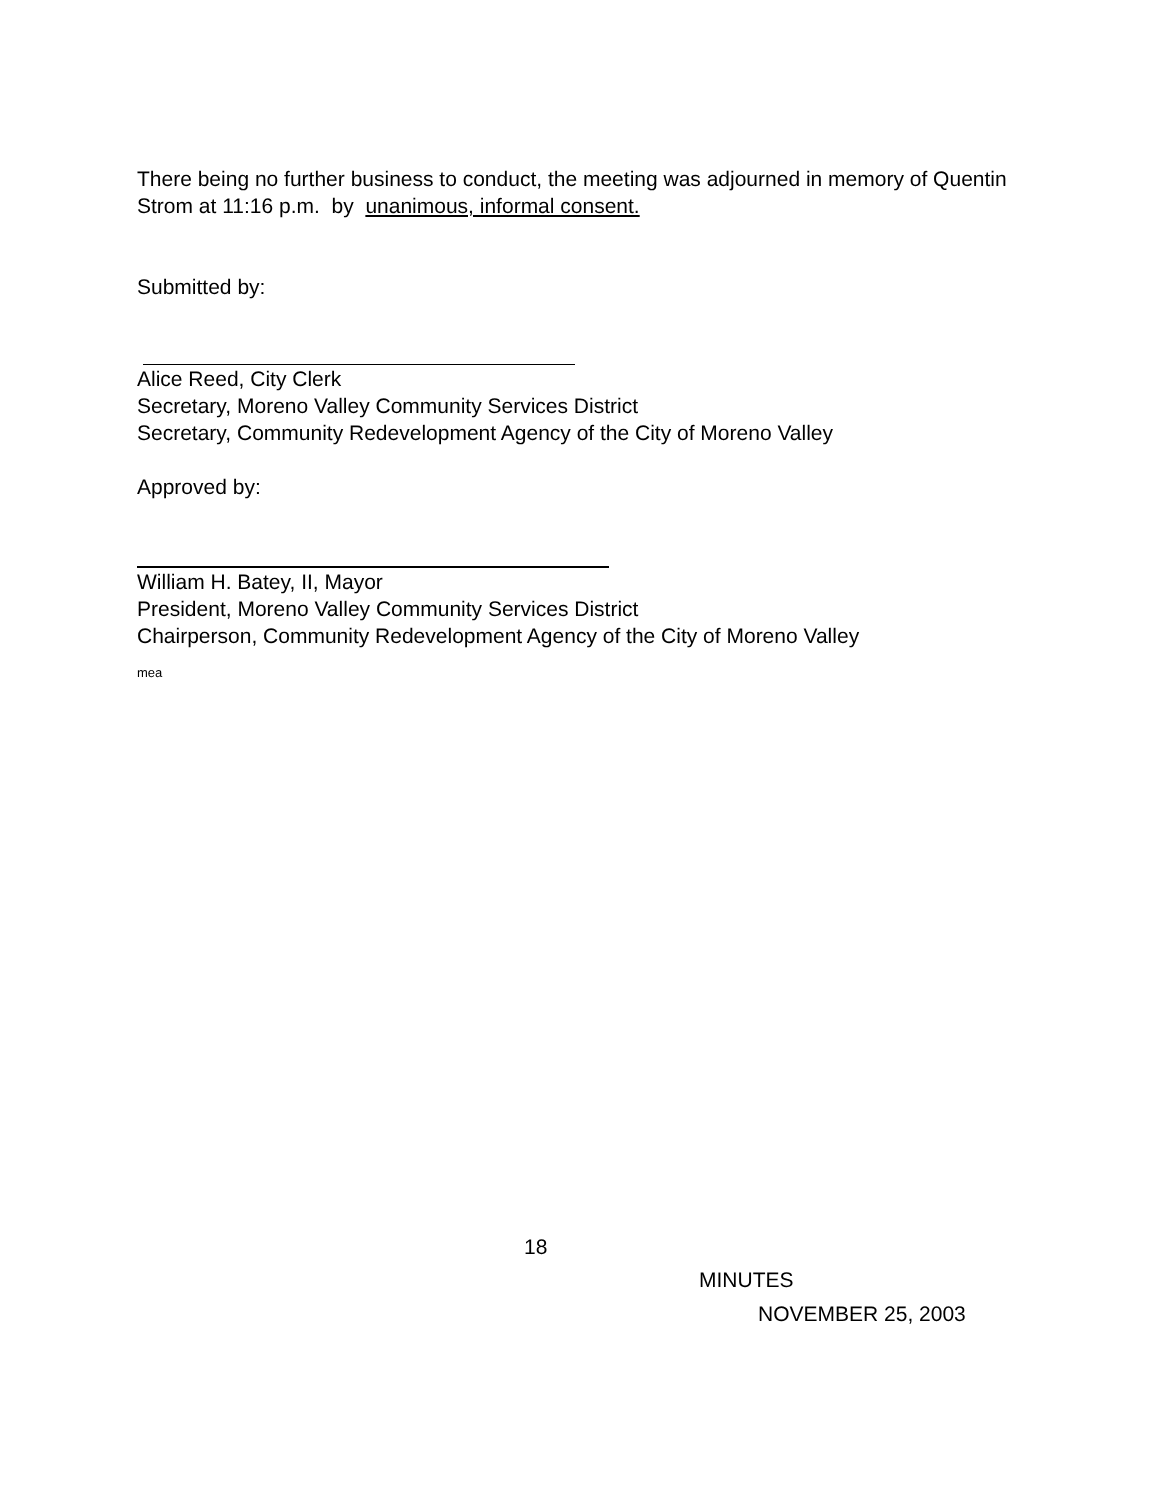There being no further business to conduct, the meeting was adjourned in memory of Quentin Strom at 11:16 p.m. by unanimous, informal consent.
Submitted by:
Alice Reed, City Clerk
Secretary, Moreno Valley Community Services District
Secretary, Community Redevelopment Agency of the City of Moreno Valley
Approved by:
William H. Batey, II, Mayor
President, Moreno Valley Community Services District
Chairperson, Community Redevelopment Agency of the City of Moreno Valley
mea
18
MINUTES
NOVEMBER 25, 2003